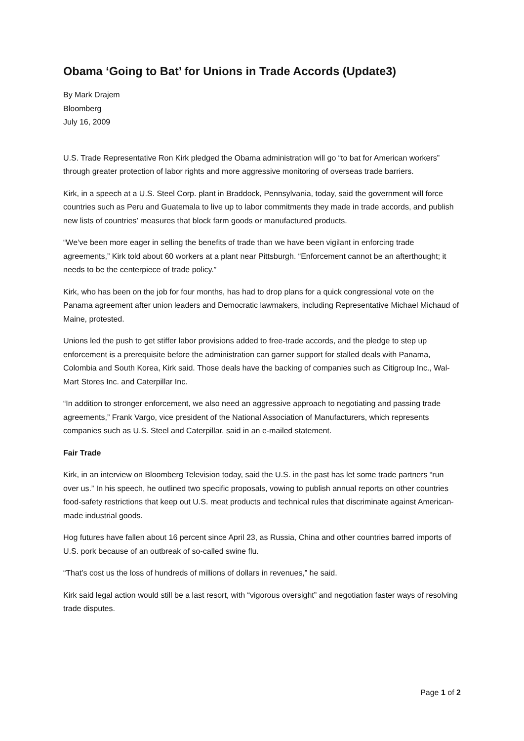Obama ‘Going to Bat’ for Unions in Trade Accords (Update3)
By Mark Drajem
Bloomberg
July 16, 2009
U.S. Trade Representative Ron Kirk pledged the Obama administration will go “to bat for American workers” through greater protection of labor rights and more aggressive monitoring of overseas trade barriers.
Kirk, in a speech at a U.S. Steel Corp. plant in Braddock, Pennsylvania, today, said the government will force countries such as Peru and Guatemala to live up to labor commitments they made in trade accords, and publish new lists of countries’ measures that block farm goods or manufactured products.
“We’ve been more eager in selling the benefits of trade than we have been vigilant in enforcing trade agreements,” Kirk told about 60 workers at a plant near Pittsburgh. “Enforcement cannot be an afterthought; it needs to be the centerpiece of trade policy.”
Kirk, who has been on the job for four months, has had to drop plans for a quick congressional vote on the Panama agreement after union leaders and Democratic lawmakers, including Representative Michael Michaud of Maine, protested.
Unions led the push to get stiffer labor provisions added to free-trade accords, and the pledge to step up enforcement is a prerequisite before the administration can garner support for stalled deals with Panama, Colombia and South Korea, Kirk said. Those deals have the backing of companies such as Citigroup Inc., Wal-Mart Stores Inc. and Caterpillar Inc.
“In addition to stronger enforcement, we also need an aggressive approach to negotiating and passing trade agreements,” Frank Vargo, vice president of the National Association of Manufacturers, which represents companies such as U.S. Steel and Caterpillar, said in an e-mailed statement.
Fair Trade
Kirk, in an interview on Bloomberg Television today, said the U.S. in the past has let some trade partners “run over us.” In his speech, he outlined two specific proposals, vowing to publish annual reports on other countries food-safety restrictions that keep out U.S. meat products and technical rules that discriminate against American-made industrial goods.
Hog futures have fallen about 16 percent since April 23, as Russia, China and other countries barred imports of U.S. pork because of an outbreak of so-called swine flu.
“That’s cost us the loss of hundreds of millions of dollars in revenues,” he said.
Kirk said legal action would still be a last resort, with “vigorous oversight” and negotiation faster ways of resolving trade disputes.
Page 1 of 2